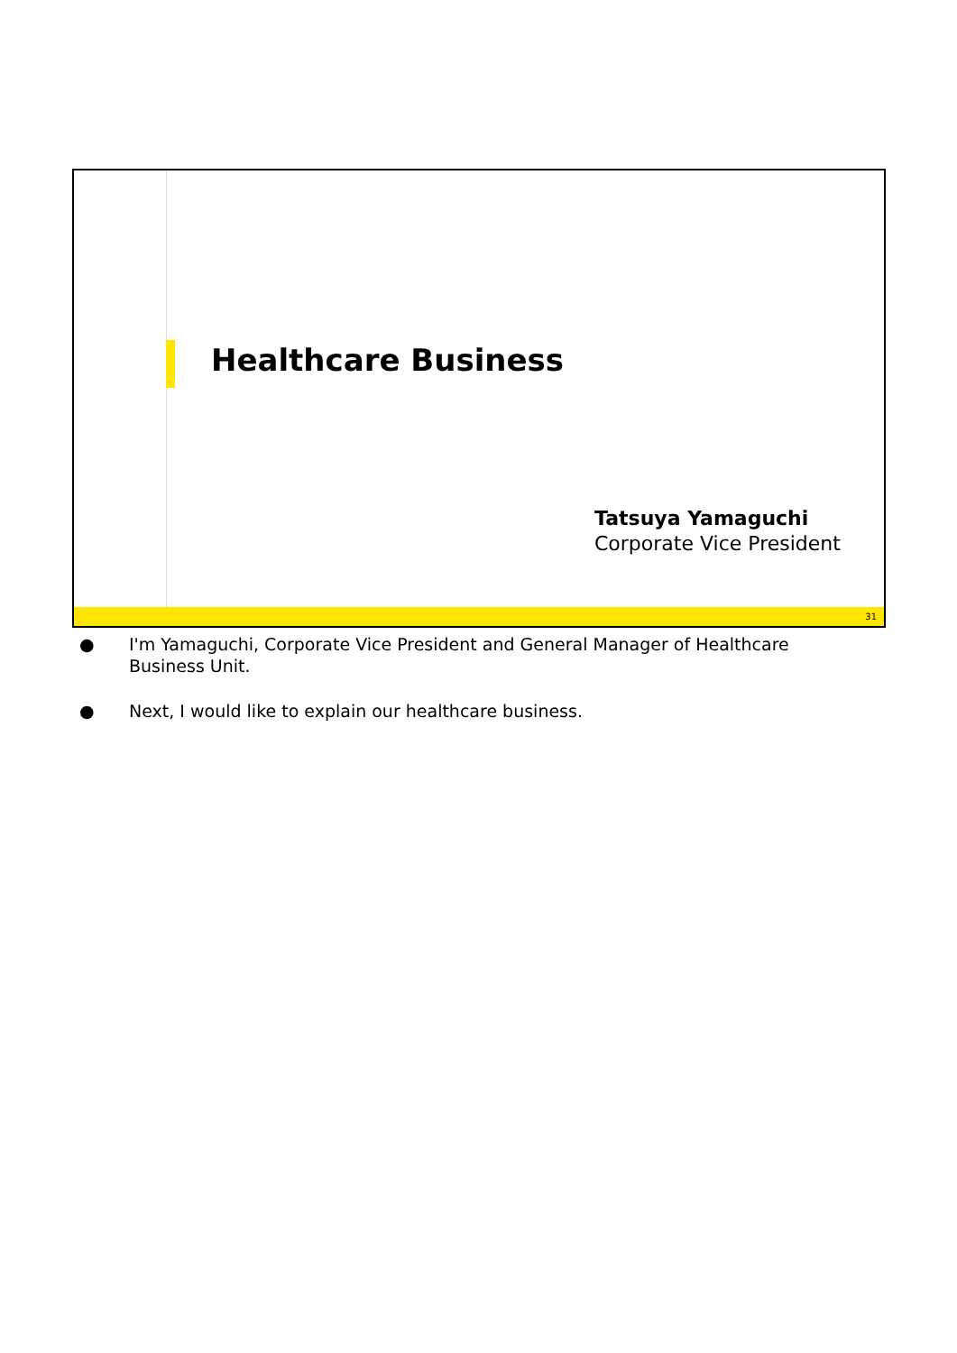Healthcare Business
Tatsuya Yamaguchi
Corporate Vice President
31
● I'm Yamaguchi, Corporate Vice President and General Manager of Healthcare Business Unit.
● Next, I would like to explain our healthcare business.